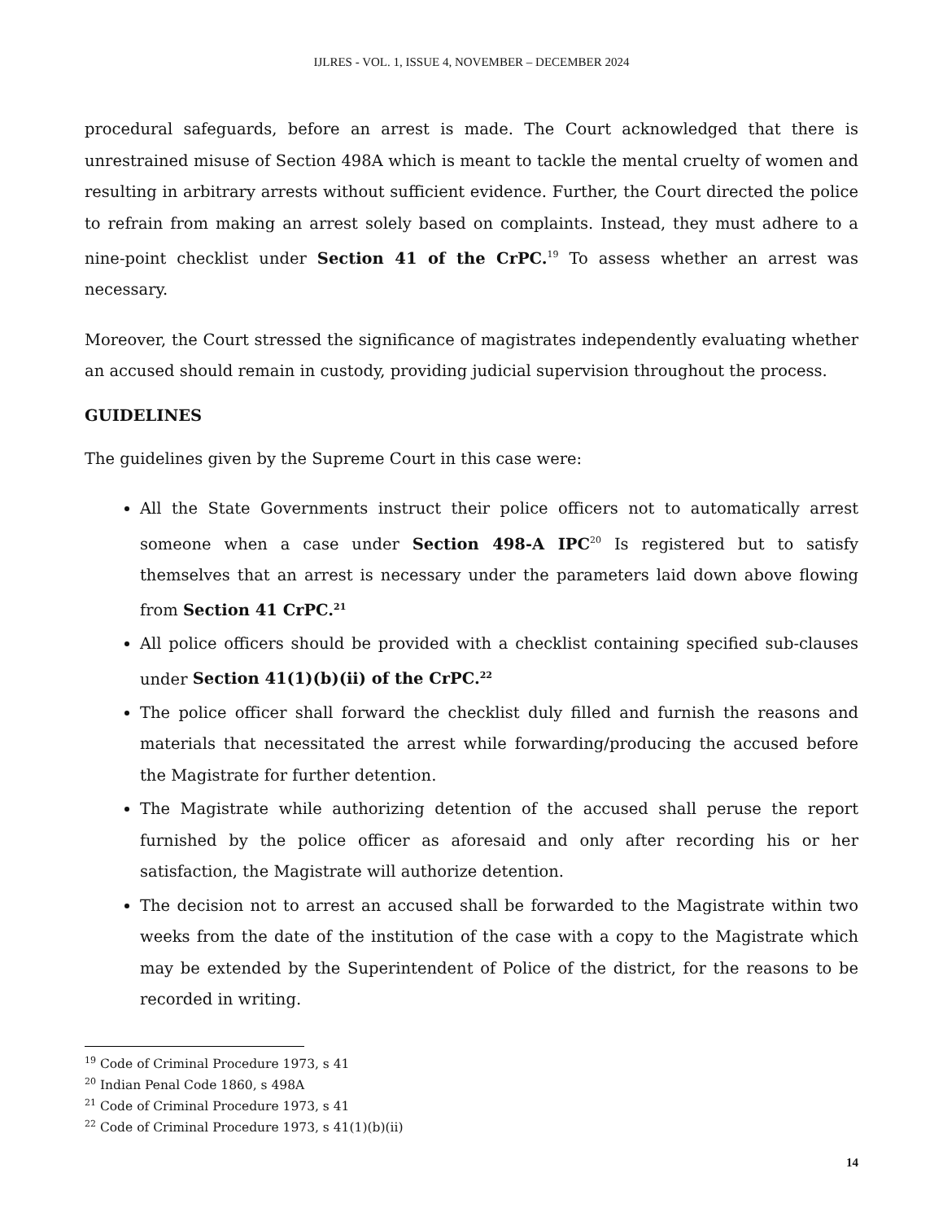IJLRES - VOL. 1, ISSUE 4, NOVEMBER – DECEMBER 2024
procedural safeguards, before an arrest is made. The Court acknowledged that there is unrestrained misuse of Section 498A which is meant to tackle the mental cruelty of women and resulting in arbitrary arrests without sufficient evidence. Further, the Court directed the police to refrain from making an arrest solely based on complaints. Instead, they must adhere to a nine-point checklist under Section 41 of the CrPC.<sup>19</sup> To assess whether an arrest was necessary.
Moreover, the Court stressed the significance of magistrates independently evaluating whether an accused should remain in custody, providing judicial supervision throughout the process.
GUIDELINES
The guidelines given by the Supreme Court in this case were:
All the State Governments instruct their police officers not to automatically arrest someone when a case under Section 498-A IPC<sup>20</sup> Is registered but to satisfy themselves that an arrest is necessary under the parameters laid down above flowing from Section 41 CrPC.<sup>21</sup>
All police officers should be provided with a checklist containing specified sub-clauses under Section 41(1)(b)(ii) of the CrPC.<sup>22</sup>
The police officer shall forward the checklist duly filled and furnish the reasons and materials that necessitated the arrest while forwarding/producing the accused before the Magistrate for further detention.
The Magistrate while authorizing detention of the accused shall peruse the report furnished by the police officer as aforesaid and only after recording his or her satisfaction, the Magistrate will authorize detention.
The decision not to arrest an accused shall be forwarded to the Magistrate within two weeks from the date of the institution of the case with a copy to the Magistrate which may be extended by the Superintendent of Police of the district, for the reasons to be recorded in writing.
<sup>19</sup> Code of Criminal Procedure 1973, s 41
<sup>20</sup> Indian Penal Code 1860, s 498A
<sup>21</sup> Code of Criminal Procedure 1973, s 41
<sup>22</sup> Code of Criminal Procedure 1973, s 41(1)(b)(ii)
14